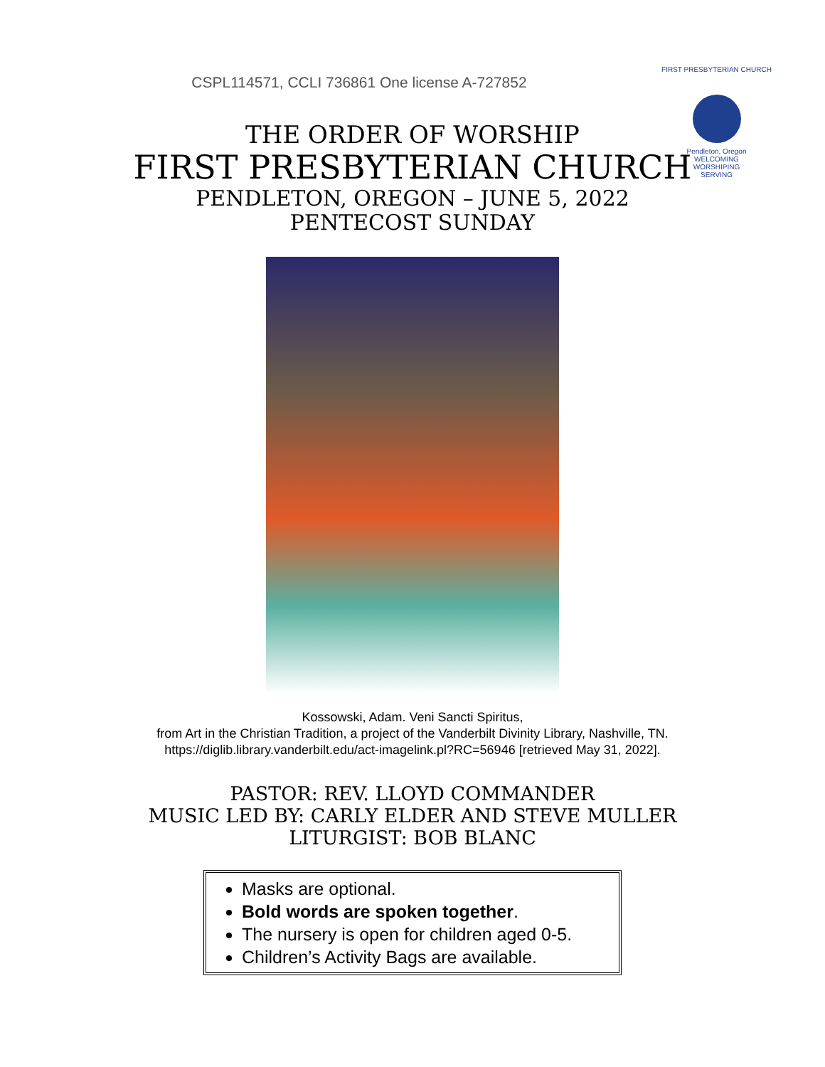CSPL114571, CCLI 736861 One license A-727852
FIRST PRESBYTERIAN CHURCH
Pendleton, Oregon
WELCOMING
WORSHIPING
SERVING
THE ORDER OF WORSHIP
FIRST PRESBYTERIAN CHURCH
PENDLETON, OREGON – JUNE 5, 2022
PENTECOST SUNDAY
Kossowski, Adam. Veni Sancti Spiritus,
from Art in the Christian Tradition, a project of the Vanderbilt Divinity Library, Nashville, TN.
https://diglib.library.vanderbilt.edu/act-imagelink.pl?RC=56946 [retrieved May 31, 2022].
PASTOR: REV. LLOYD COMMANDER
MUSIC LED BY: CARLY ELDER AND STEVE MULLER
LITURGIST: BOB BLANC
Masks are optional.
Bold words are spoken together.
The nursery is open for children aged 0-5.
Children’s Activity Bags are available.